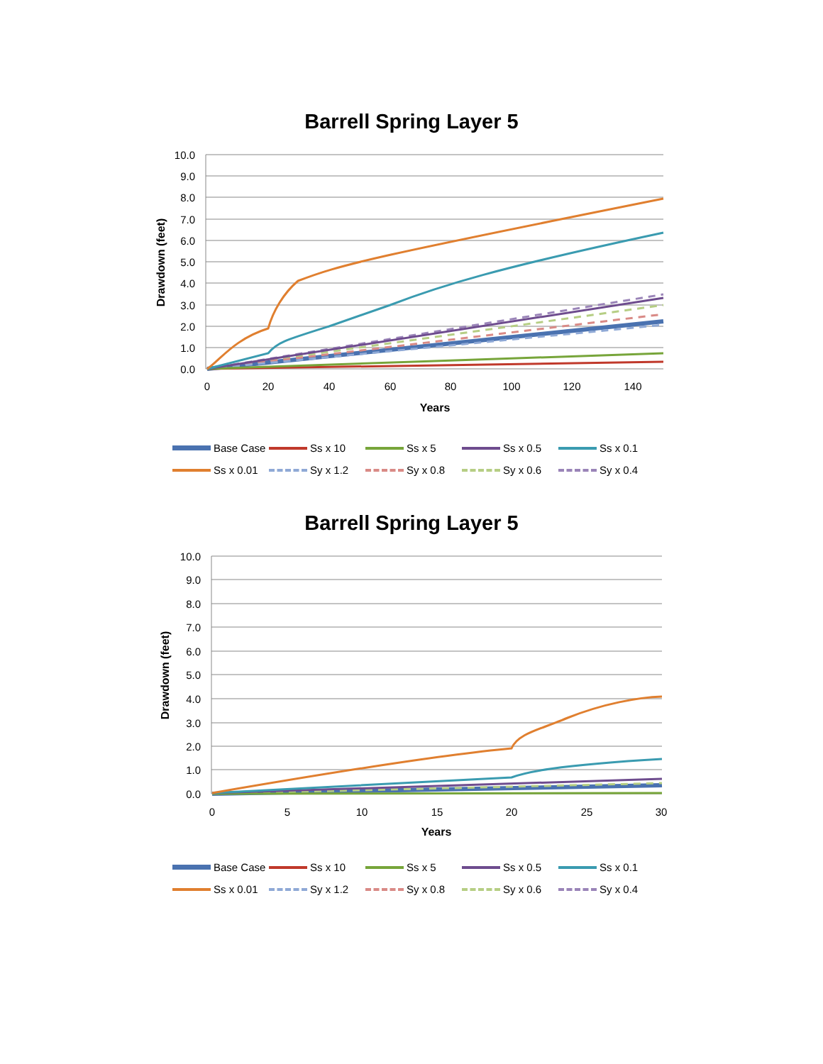Barrell Spring Layer 5
10.0
9.0
8.0
7.0
6.0
5.0
4.0
3.0
2.0
1.0
0.0
0
20
40
60
80
100
120
140
Years
Drawdown (feet)
Base Case Ss x 10 Ss x 5 Ss x 0.5 Ss x 0.1 Ss x 0.01 Sy x 1.2 Sy x 0.8 Sy x 0.6 Sy x 0.4
Barrell Spring Layer 5
10.0
9.0
8.0
7.0
6.0
5.0
4.0
3.0
2.0
1.0
0.0
0
5
10
15
20
25
30
Years
Drawdown (feet)
Base Case Ss x 10 Ss x 5 Ss x 0.5 Ss x 0.1 Ss x 0.01 Sy x 1.2 Sy x 0.8 Sy x 0.6 Sy x 0.4